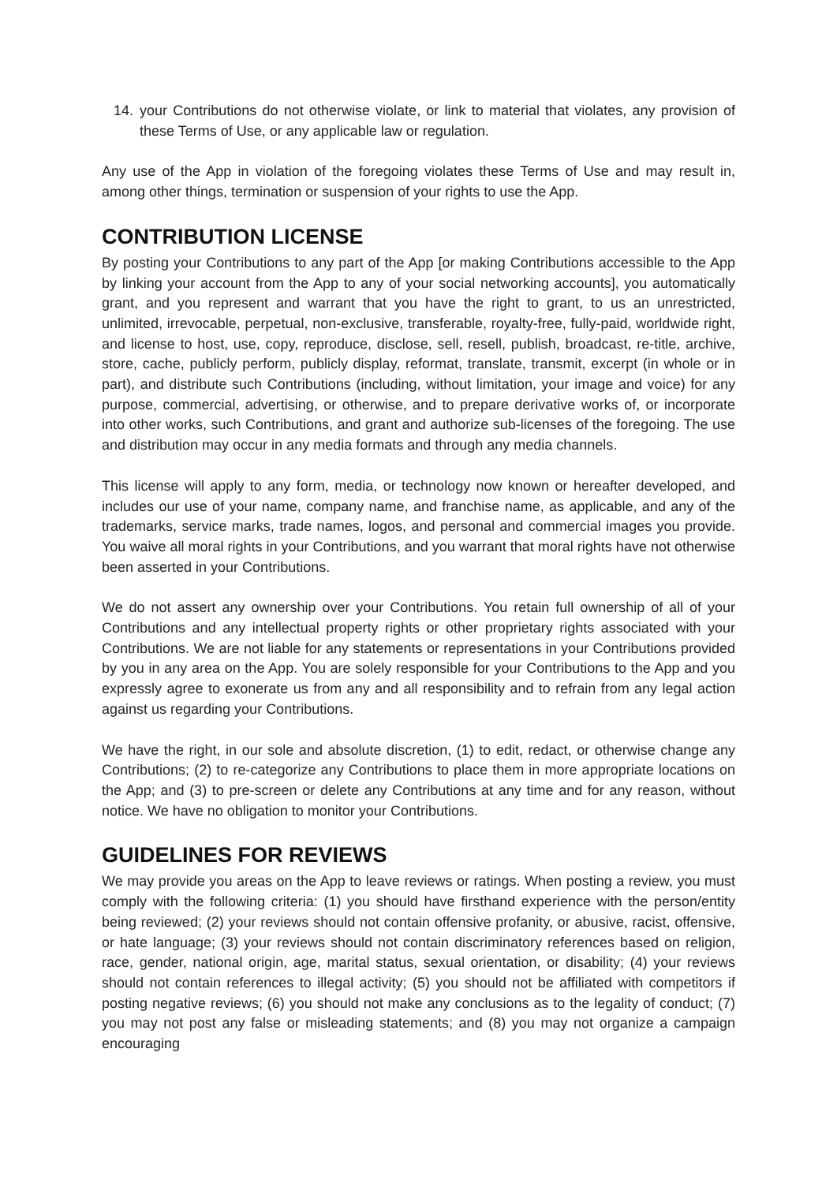14. your Contributions do not otherwise violate, or link to material that violates, any provision of these Terms of Use, or any applicable law or regulation.
Any use of the App in violation of the foregoing violates these Terms of Use and may result in, among other things, termination or suspension of your rights to use the App.
CONTRIBUTION LICENSE
By posting your Contributions to any part of the App [or making Contributions accessible to the App by linking your account from the App to any of your social networking accounts], you automatically grant, and you represent and warrant that you have the right to grant, to us an unrestricted, unlimited, irrevocable, perpetual, non-exclusive, transferable, royalty-free, fully-paid, worldwide right, and license to host, use, copy, reproduce, disclose, sell, resell, publish, broadcast, re-title, archive, store, cache, publicly perform, publicly display, reformat, translate, transmit, excerpt (in whole or in part), and distribute such Contributions (including, without limitation, your image and voice) for any purpose, commercial, advertising, or otherwise, and to prepare derivative works of, or incorporate into other works, such Contributions, and grant and authorize sub-licenses of the foregoing. The use and distribution may occur in any media formats and through any media channels.
This license will apply to any form, media, or technology now known or hereafter developed, and includes our use of your name, company name, and franchise name, as applicable, and any of the trademarks, service marks, trade names, logos, and personal and commercial images you provide. You waive all moral rights in your Contributions, and you warrant that moral rights have not otherwise been asserted in your Contributions.
We do not assert any ownership over your Contributions. You retain full ownership of all of your Contributions and any intellectual property rights or other proprietary rights associated with your Contributions. We are not liable for any statements or representations in your Contributions provided by you in any area on the App. You are solely responsible for your Contributions to the App and you expressly agree to exonerate us from any and all responsibility and to refrain from any legal action against us regarding your Contributions.
We have the right, in our sole and absolute discretion, (1) to edit, redact, or otherwise change any Contributions; (2) to re-categorize any Contributions to place them in more appropriate locations on the App; and (3) to pre-screen or delete any Contributions at any time and for any reason, without notice. We have no obligation to monitor your Contributions.
GUIDELINES FOR REVIEWS
We may provide you areas on the App to leave reviews or ratings. When posting a review, you must comply with the following criteria: (1) you should have firsthand experience with the person/entity being reviewed; (2) your reviews should not contain offensive profanity, or abusive, racist, offensive, or hate language; (3) your reviews should not contain discriminatory references based on religion, race, gender, national origin, age, marital status, sexual orientation, or disability; (4) your reviews should not contain references to illegal activity; (5) you should not be affiliated with competitors if posting negative reviews; (6) you should not make any conclusions as to the legality of conduct; (7) you may not post any false or misleading statements; and (8) you may not organize a campaign encouraging